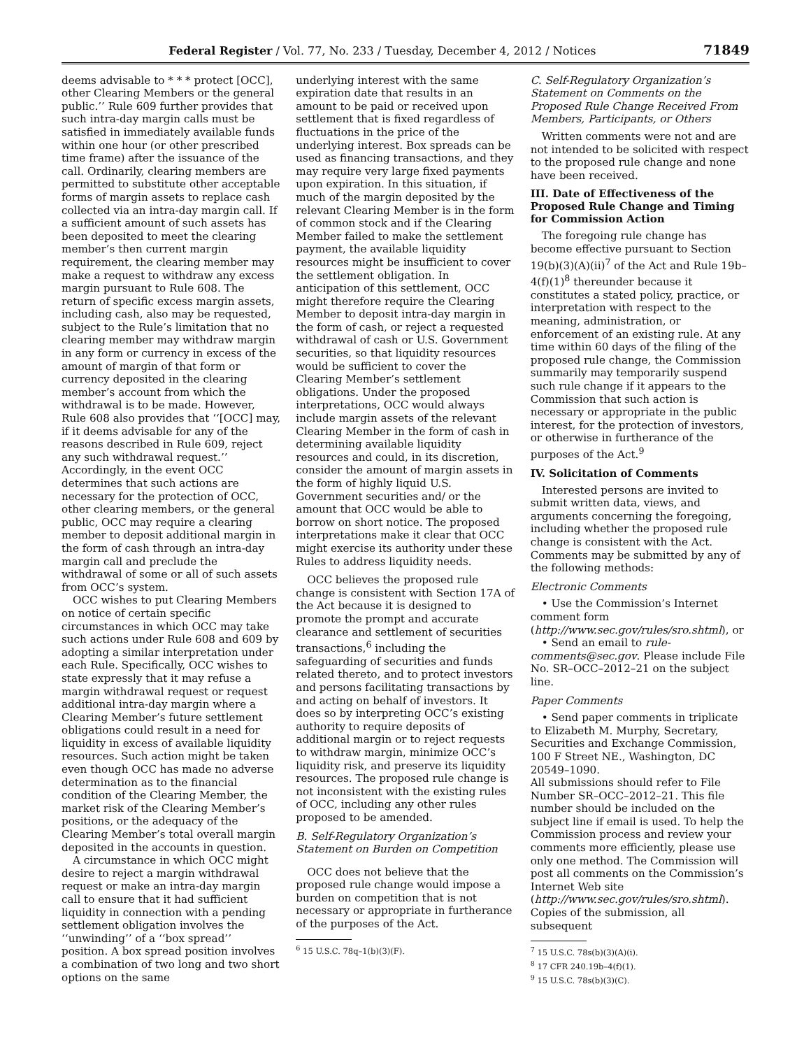Federal Register / Vol. 77, No. 233 / Tuesday, December 4, 2012 / Notices 71849
deems advisable to * * * protect [OCC], other Clearing Members or the general public.’’ Rule 609 further provides that such intra-day margin calls must be satisfied in immediately available funds within one hour (or other prescribed time frame) after the issuance of the call. Ordinarily, clearing members are permitted to substitute other acceptable forms of margin assets to replace cash collected via an intra-day margin call. If a sufficient amount of such assets has been deposited to meet the clearing member’s then current margin requirement, the clearing member may make a request to withdraw any excess margin pursuant to Rule 608. The return of specific excess margin assets, including cash, also may be requested, subject to the Rule’s limitation that no clearing member may withdraw margin in any form or currency in excess of the amount of margin of that form or currency deposited in the clearing member’s account from which the withdrawal is to be made. However, Rule 608 also provides that ‘‘[OCC] may, if it deems advisable for any of the reasons described in Rule 609, reject any such withdrawal request.’’ Accordingly, in the event OCC determines that such actions are necessary for the protection of OCC, other clearing members, or the general public, OCC may require a clearing member to deposit additional margin in the form of cash through an intra-day margin call and preclude the withdrawal of some or all of such assets from OCC’s system.
OCC wishes to put Clearing Members on notice of certain specific circumstances in which OCC may take such actions under Rule 608 and 609 by adopting a similar interpretation under each Rule. Specifically, OCC wishes to state expressly that it may refuse a margin withdrawal request or request additional intra-day margin where a Clearing Member’s future settlement obligations could result in a need for liquidity in excess of available liquidity resources. Such action might be taken even though OCC has made no adverse determination as to the financial condition of the Clearing Member, the market risk of the Clearing Member’s positions, or the adequacy of the Clearing Member’s total overall margin deposited in the accounts in question.
A circumstance in which OCC might desire to reject a margin withdrawal request or make an intra-day margin call to ensure that it had sufficient liquidity in connection with a pending settlement obligation involves the ‘‘unwinding’’ of a ‘‘box spread’’ position. A box spread position involves a combination of two long and two short options on the same
underlying interest with the same expiration date that results in an amount to be paid or received upon settlement that is fixed regardless of fluctuations in the price of the underlying interest. Box spreads can be used as financing transactions, and they may require very large fixed payments upon expiration. In this situation, if much of the margin deposited by the relevant Clearing Member is in the form of common stock and if the Clearing Member failed to make the settlement payment, the available liquidity resources might be insufficient to cover the settlement obligation. In anticipation of this settlement, OCC might therefore require the Clearing Member to deposit intra-day margin in the form of cash, or reject a requested withdrawal of cash or U.S. Government securities, so that liquidity resources would be sufficient to cover the Clearing Member’s settlement obligations. Under the proposed interpretations, OCC would always include margin assets of the relevant Clearing Member in the form of cash in determining available liquidity resources and could, in its discretion, consider the amount of margin assets in the form of highly liquid U.S. Government securities and/ or the amount that OCC would be able to borrow on short notice. The proposed interpretations make it clear that OCC might exercise its authority under these Rules to address liquidity needs.
OCC believes the proposed rule change is consistent with Section 17A of the Act because it is designed to promote the prompt and accurate clearance and settlement of securities transactions,<sup>6</sup> including the safeguarding of securities and funds related thereto, and to protect investors and persons facilitating transactions by and acting on behalf of investors. It does so by interpreting OCC’s existing authority to require deposits of additional margin or to reject requests to withdraw margin, minimize OCC’s liquidity risk, and preserve its liquidity resources. The proposed rule change is not inconsistent with the existing rules of OCC, including any other rules proposed to be amended.
B. Self-Regulatory Organization’s Statement on Burden on Competition
OCC does not believe that the proposed rule change would impose a burden on competition that is not necessary or appropriate in furtherance of the purposes of the Act.
<sup>6</sup> 15 U.S.C. 78q–1(b)(3)(F).
C. Self-Regulatory Organization’s Statement on Comments on the Proposed Rule Change Received From Members, Participants, or Others
Written comments were not and are not intended to be solicited with respect to the proposed rule change and none have been received.
III. Date of Effectiveness of the Proposed Rule Change and Timing for Commission Action
The foregoing rule change has become effective pursuant to Section 19(b)(3)(A)(ii)<sup>7</sup> of the Act and Rule 19b–4(f)(1)<sup>8</sup> thereunder because it constitutes a stated policy, practice, or interpretation with respect to the meaning, administration, or enforcement of an existing rule. At any time within 60 days of the filing of the proposed rule change, the Commission summarily may temporarily suspend such rule change if it appears to the Commission that such action is necessary or appropriate in the public interest, for the protection of investors, or otherwise in furtherance of the purposes of the Act.<sup>9</sup>
IV. Solicitation of Comments
Interested persons are invited to submit written data, views, and arguments concerning the foregoing, including whether the proposed rule change is consistent with the Act. Comments may be submitted by any of the following methods:
Electronic Comments
• Use the Commission’s Internet comment form (http://www.sec.gov/rules/sro.shtml), or
• Send an email to rule-comments@sec.gov. Please include File No. SR–OCC–2012–21 on the subject line.
Paper Comments
• Send paper comments in triplicate to Elizabeth M. Murphy, Secretary, Securities and Exchange Commission, 100 F Street NE., Washington, DC 20549–1090.
All submissions should refer to File Number SR–OCC–2012–21. This file number should be included on the subject line if email is used. To help the Commission process and review your comments more efficiently, please use only one method. The Commission will post all comments on the Commission’s Internet Web site (http://www.sec.gov/rules/sro.shtml). Copies of the submission, all subsequent
<sup>7</sup> 15 U.S.C. 78s(b)(3)(A)(i).
<sup>8</sup> 17 CFR 240.19b–4(f)(1).
<sup>9</sup> 15 U.S.C. 78s(b)(3)(C).